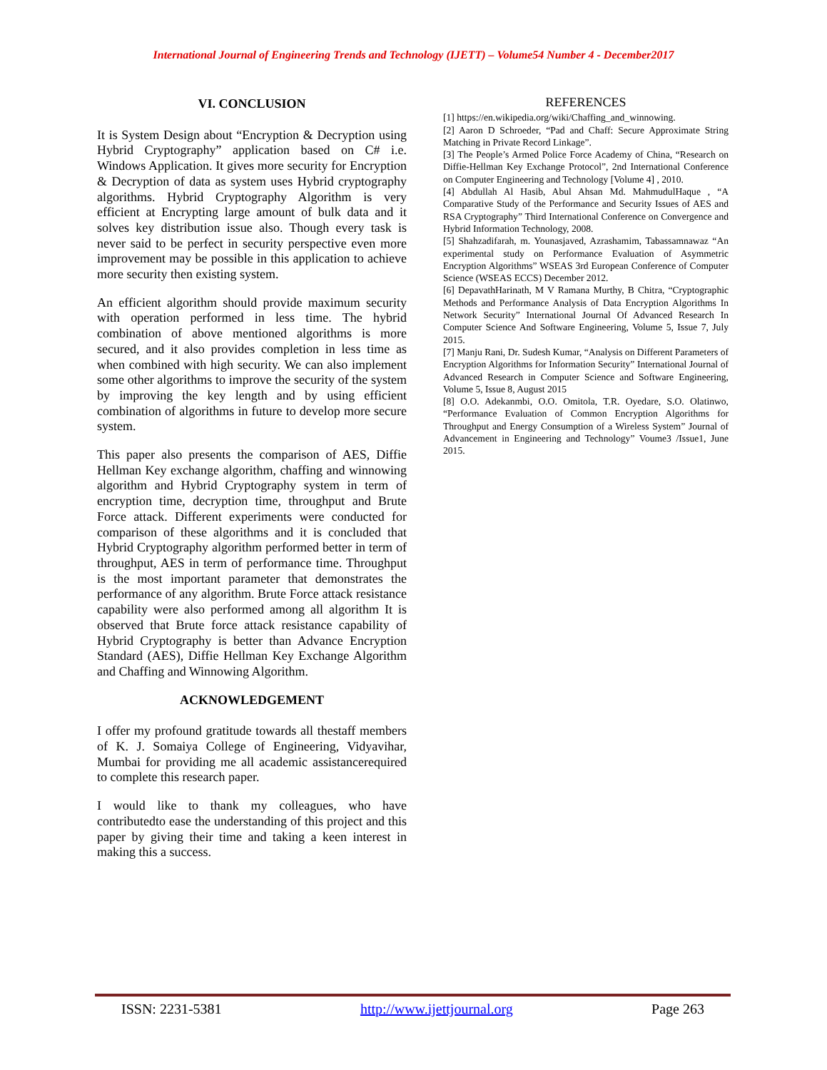International Journal of Engineering Trends and Technology (IJETT) – Volume54 Number 4 - December2017
VI. CONCLUSION
It is System Design about “Encryption & Decryption using Hybrid Cryptography” application based on C# i.e. Windows Application. It gives more security for Encryption & Decryption of data as system uses Hybrid cryptography algorithms. Hybrid Cryptography Algorithm is very efficient at Encrypting large amount of bulk data and it solves key distribution issue also. Though every task is never said to be perfect in security perspective even more improvement may be possible in this application to achieve more security then existing system.
An efficient algorithm should provide maximum security with operation performed in less time. The hybrid combination of above mentioned algorithms is more secured, and it also provides completion in less time as when combined with high security. We can also implement some other algorithms to improve the security of the system by improving the key length and by using efficient combination of algorithms in future to develop more secure system.
This paper also presents the comparison of AES, Diffie Hellman Key exchange algorithm, chaffing and winnowing algorithm and Hybrid Cryptography system in term of encryption time, decryption time, throughput and Brute Force attack. Different experiments were conducted for comparison of these algorithms and it is concluded that Hybrid Cryptography algorithm performed better in term of throughput, AES in term of performance time. Throughput is the most important parameter that demonstrates the performance of any algorithm. Brute Force attack resistance capability were also performed among all algorithm It is observed that Brute force attack resistance capability of Hybrid Cryptography is better than Advance Encryption Standard (AES), Diffie Hellman Key Exchange Algorithm and Chaffing and Winnowing Algorithm.
ACKNOWLEDGEMENT
I offer my profound gratitude towards all thestaff members of K. J. Somaiya College of Engineering, Vidyavihar, Mumbai for providing me all academic assistancerequired to complete this research paper.
I would like to thank my colleagues, who have contributedto ease the understanding of this project and this paper by giving their time and taking a keen interest in making this a success.
REFERENCES
[1] https://en.wikipedia.org/wiki/Chaffing_and_winnowing.
[2] Aaron D Schroeder, “Pad and Chaff: Secure Approximate String Matching in Private Record Linkage”.
[3] The People’s Armed Police Force Academy of China, “Research on Diffie-Hellman Key Exchange Protocol”, 2nd International Conference on Computer Engineering and Technology [Volume 4] , 2010.
[4] Abdullah Al Hasib, Abul Ahsan Md. MahmudulHaque , “A Comparative Study of the Performance and Security Issues of AES and RSA Cryptography” Third International Conference on Convergence and Hybrid Information Technology, 2008.
[5] Shahzadifarah, m. Younasjaved, Azrashamim, Tabassamnawaz “An experimental study on Performance Evaluation of Asymmetric Encryption Algorithms” WSEAS 3rd European Conference of Computer Science (WSEAS ECCS) December 2012.
[6] DepavathHarinath, M V Ramana Murthy, B Chitra, “Cryptographic Methods and Performance Analysis of Data Encryption Algorithms In Network Security” International Journal Of Advanced Research In Computer Science And Software Engineering, Volume 5, Issue 7, July 2015.
[7] Manju Rani, Dr. Sudesh Kumar, “Analysis on Different Parameters of Encryption Algorithms for Information Security” International Journal of Advanced Research in Computer Science and Software Engineering, Volume 5, Issue 8, August 2015
[8] O.O. Adekanmbi, O.O. Omitola, T.R. Oyedare, S.O. Olatinwo, “Performance Evaluation of Common Encryption Algorithms for Throughput and Energy Consumption of a Wireless System” Journal of Advancement in Engineering and Technology” Voume3 /Issue1, June 2015.
ISSN: 2231-5381 http://www.ijettjournal.org Page 263